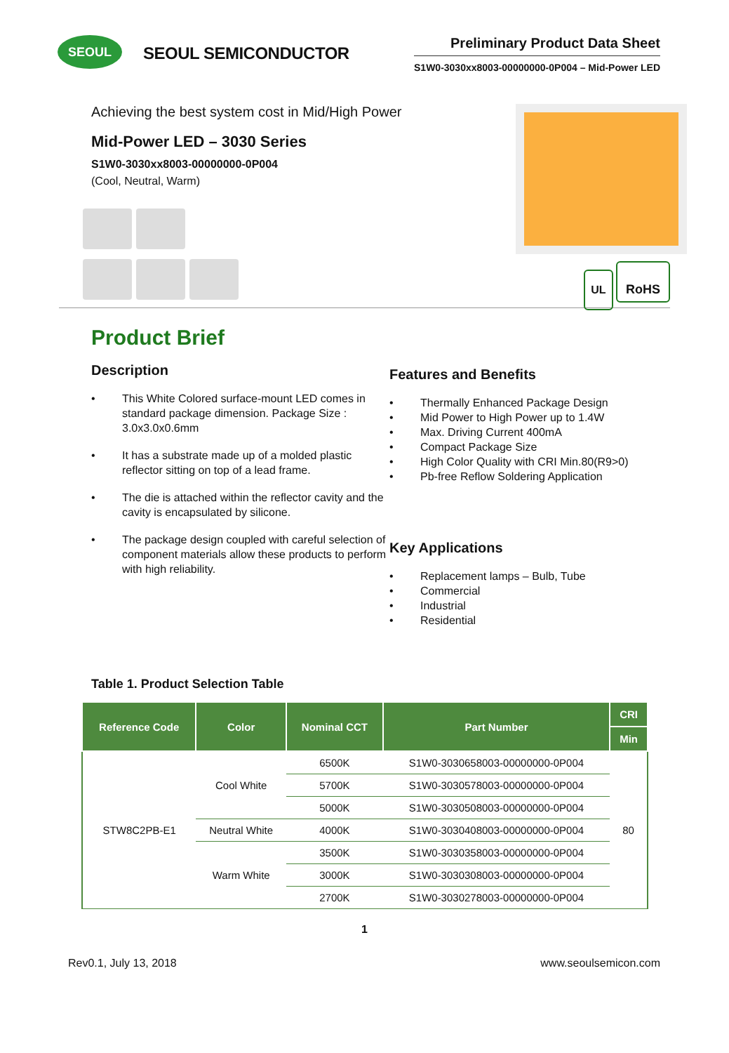SEOUL
SEOUL SEMICONDUCTOR
Preliminary Product Data Sheet
S1W0-3030xx8003-00000000-0P004 – Mid-Power LED
Achieving the best system cost in Mid/High Power
Mid-Power LED – 3030 Series
S1W0-3030xx8003-00000000-0P004
(Cool, Neutral, Warm)
UL RoHS
Product Brief
Description
• This White Colored surface-mount LED comes in standard package dimension. Package Size : 3.0x3.0x0.6mm
• It has a substrate made up of a molded plastic reflector sitting on top of a lead frame.
• The die is attached within the reflector cavity and the cavity is encapsulated by silicone.
• The package design coupled with careful selection of component materials allow these products to perform with high reliability.
Features and Benefits
• Thermally Enhanced Package Design
• Mid Power to High Power up to 1.4W
• Max. Driving Current 400mA
• Compact Package Size
• High Color Quality with CRI Min.80(R9>0)
• Pb-free Reflow Soldering Application
Key Applications
• Replacement lamps – Bulb, Tube
• Commercial
• Industrial
• Residential
Table 1. Product Selection Table
| Reference Code | Color | Nominal CCT | Part Number | CRI |
| --- | --- | --- | --- | --- |
| | | | | Min |
| STW8C2PB-E1 | Cool White | 6500K | S1W0-3030658003-00000000-0P004 | 80 |
| | | 5700K | S1W0-3030578003-00000000-0P004 | |
| | | 5000K | S1W0-3030508003-00000000-0P004 | |
| | Neutral White | 4000K | S1W0-3030408003-00000000-0P004 | |
| | Warm White | 3500K | S1W0-3030358003-00000000-0P004 | |
| | | 3000K | S1W0-3030308003-00000000-0P004 | |
| | | 2700K | S1W0-3030278003-00000000-0P004 | |
1
Rev0.1, July 13, 2018 www.seoulsemicon.com